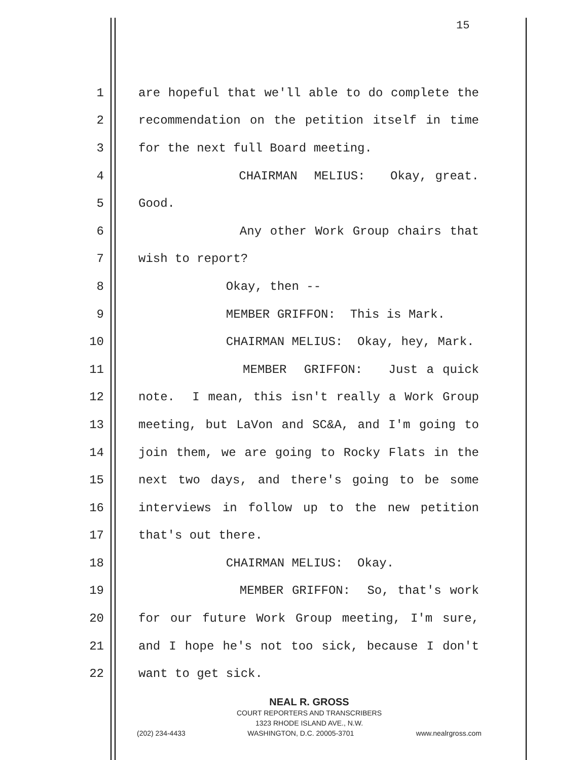15
1 are hopeful that we'll able to do complete the
2 recommendation on the petition itself in time
3 for the next full Board meeting.
4 CHAIRMAN MELIUS: Okay, great.
5 Good.
6 Any other Work Group chairs that
7 wish to report?
8 Okay, then --
9 MEMBER GRIFFON: This is Mark.
10 CHAIRMAN MELIUS: Okay, hey, Mark.
11 MEMBER GRIFFON: Just a quick
12 note. I mean, this isn't really a Work Group
13 meeting, but LaVon and SC&A, and I'm going to
14 join them, we are going to Rocky Flats in the
15 next two days, and there's going to be some
16 interviews in follow up to the new petition
17 that's out there.
18 CHAIRMAN MELIUS: Okay.
19 MEMBER GRIFFON: So, that's work
20 for our future Work Group meeting, I'm sure,
21 and I hope he's not too sick, because I don't
22 want to get sick.
NEAL R. GROSS
COURT REPORTERS AND TRANSCRIBERS
1323 RHODE ISLAND AVE., N.W.
(202) 234-4433 WASHINGTON, D.C. 20005-3701 www.nealrgross.com